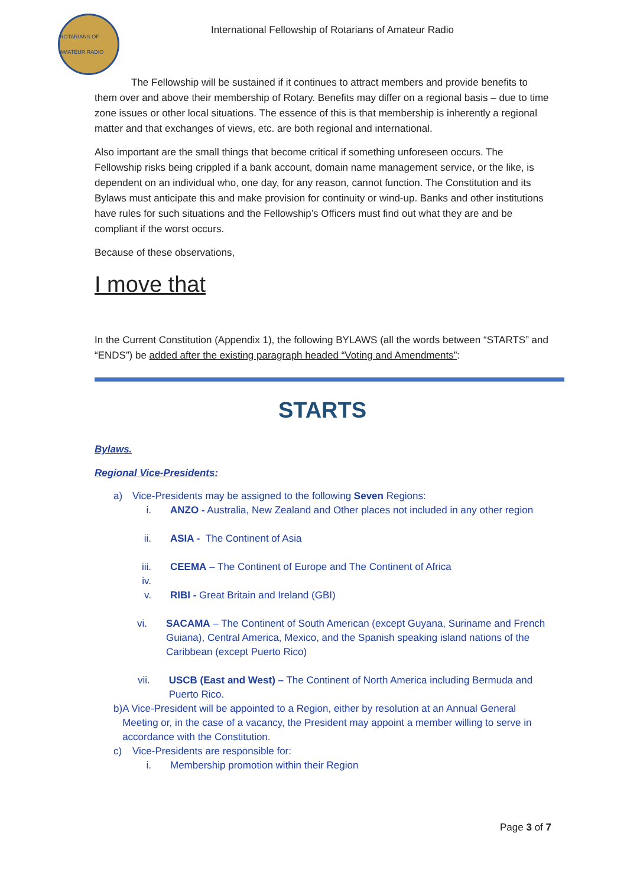ROTARIANS OF AMATEUR RADIO
International Fellowship of Rotarians of Amateur Radio
The Fellowship will be sustained if it continues to attract members and provide benefits to them over and above their membership of Rotary. Benefits may differ on a regional basis – due to time zone issues or other local situations. The essence of this is that membership is inherently a regional matter and that exchanges of views, etc. are both regional and international.
Also important are the small things that become critical if something unforeseen occurs. The Fellowship risks being crippled if a bank account, domain name management service, or the like, is dependent on an individual who, one day, for any reason, cannot function. The Constitution and its Bylaws must anticipate this and make provision for continuity or wind-up. Banks and other institutions have rules for such situations and the Fellowship’s Officers must find out what they are and be compliant if the worst occurs.
Because of these observations,
I move that
In the Current Constitution (Appendix 1), the following BYLAWS (all the words between “STARTS” and “ENDS”) be added after the existing paragraph headed “Voting and Amendments”:
STARTS
Bylaws.
Regional Vice-Presidents:
a) Vice-Presidents may be assigned to the following Seven Regions:
i. ANZO - Australia, New Zealand and Other places not included in any other region
ii. ASIA - The Continent of Asia
iii. CEEMA – The Continent of Europe and The Continent of Africa
iv.
v. RIBI - Great Britain and Ireland (GBI)
vi. SACAMA – The Continent of South American (except Guyana, Suriname and French Guiana), Central America, Mexico, and the Spanish speaking island nations of the Caribbean (except Puerto Rico)
vii. USCB (East and West) – The Continent of North America including Bermuda and Puerto Rico.
b) A Vice-President will be appointed to a Region, either by resolution at an Annual General Meeting or, in the case of a vacancy, the President may appoint a member willing to serve in accordance with the Constitution.
c) Vice-Presidents are responsible for:
i. Membership promotion within their Region
Page 3 of 7